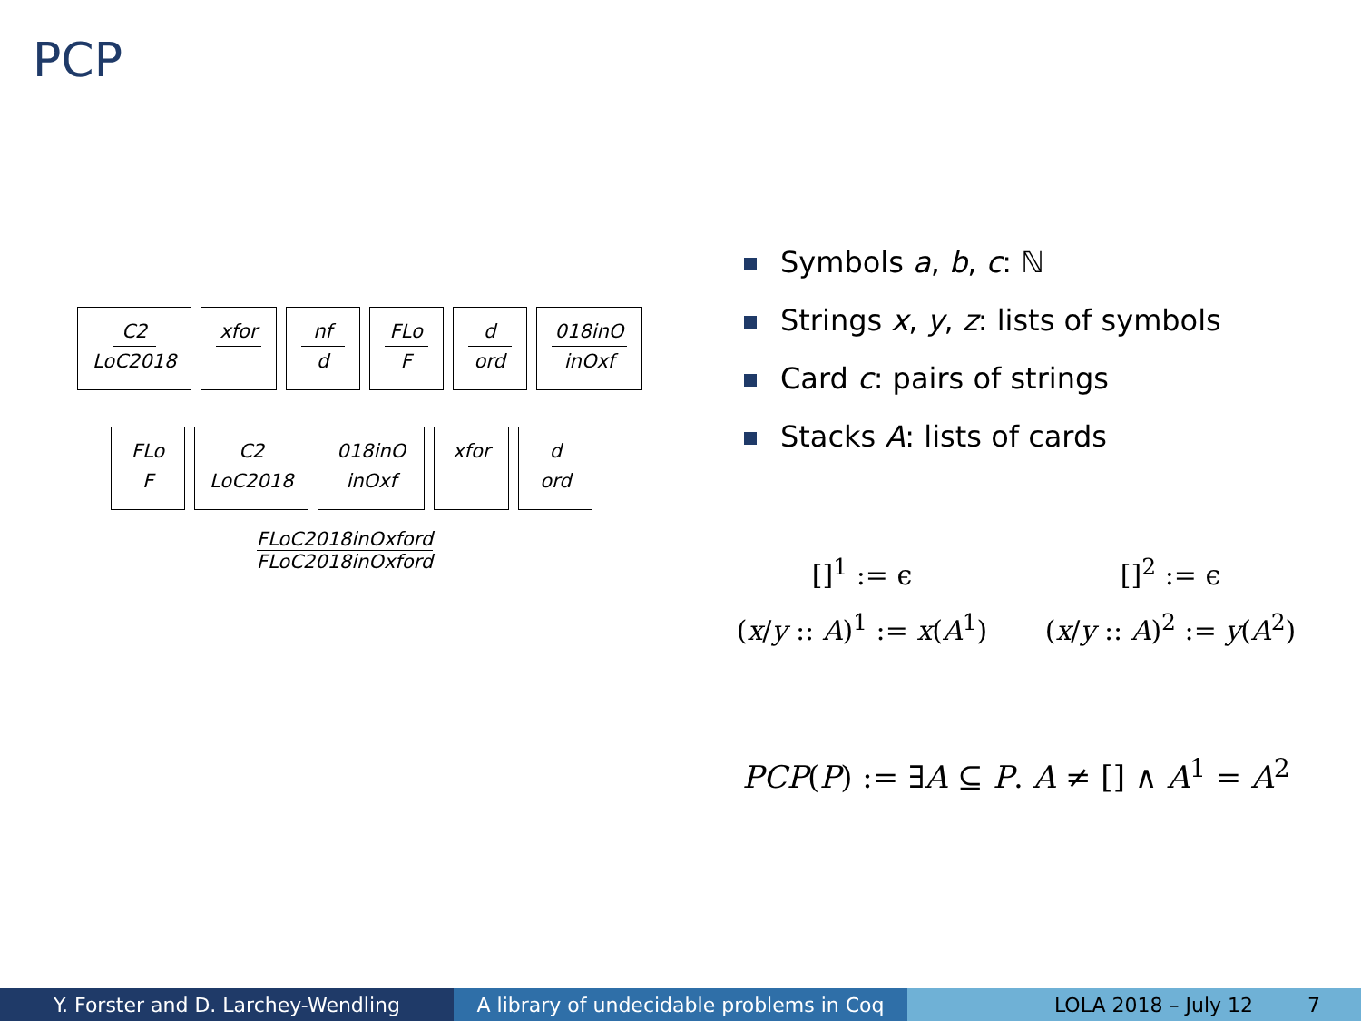PCP
C2
LoC2018
xfor nf
d
FLo
F
d
ord
018inO
inOxf
FLo
F
C2
LoC2018
018inO
inOxf
xfor d
ord
FLoC2018inOxford
FLoC2018inOxford
Symbols a, b, c: ℕ
Strings x, y, z: lists of symbols
Card c: pairs of strings
Stacks A: lists of cards
[]<sup>1</sup> := ϵ
[]<sup>2</sup> := ϵ
(x/y :: A)<sup>1</sup> := x(A<sup>1</sup>)
(x/y :: A)<sup>2</sup> := y(A<sup>2</sup>)
PCP(P) := ∃A ⊆ P. A ≠ [] ∧ A<sup>1</sup> = A<sup>2</sup>
Y. Forster and D. Larchey-Wendling A library of undecidable problems in Coq
LOLA 2018 – July 12 7